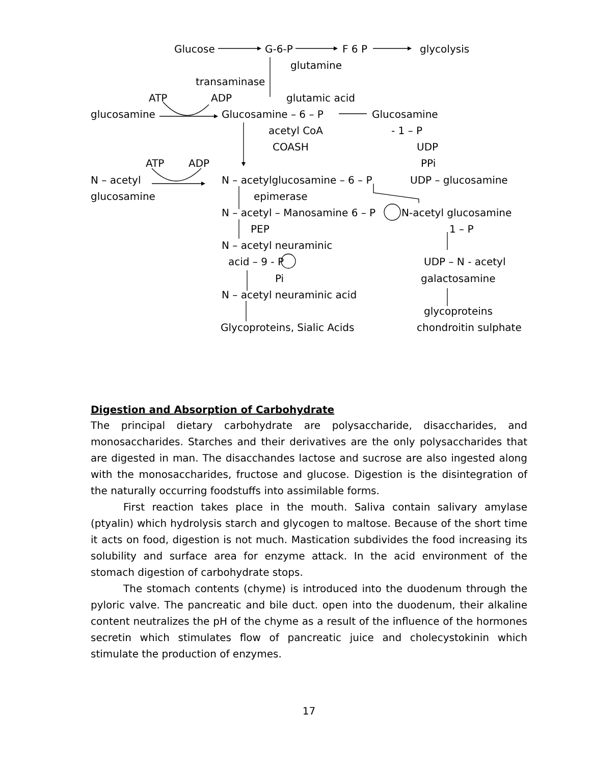Glucose G-6-P F 6 P glycolysis
glutamine
transaminase
ATP ADP glutamic acid
glucosamine Glucosamine – 6 – P Glucosamine
acetyl CoA - 1 – P
COASH UDP
ATP ADP PPi
N – acetyl N – acetylglucosamine – 6 – P UDP – glucosamine
glucosamine epimerase
N – acetyl – Manosamine 6 – P N-acetyl glucosamine
PEP 1 – P
N – acetyl neuraminic
acid – 9 - P UDP – N - acetyl
Pi galactosamine
N – acetyl neuraminic acid
glycoproteins
Glycoproteins, Sialic Acids chondroitin sulphate
Digestion and Absorption of Carbohydrate
The principal dietary carbohydrate are polysaccharide, disaccharides, and monosaccharides. Starches and their derivatives are the only polysaccharides that are digested in man. The disacchandes lactose and sucrose are also ingested along with the monosaccharides, fructose and glucose. Digestion is the disintegration of the naturally occurring foodstuffs into assimilable forms.
First reaction takes place in the mouth. Saliva contain salivary amylase (ptyalin) which hydrolysis starch and glycogen to maltose. Because of the short time it acts on food, digestion is not much. Mastication subdivides the food increasing its solubility and surface area for enzyme attack. In the acid environment of the stomach digestion of carbohydrate stops.
The stomach contents (chyme) is introduced into the duodenum through the pyloric valve. The pancreatic and bile duct. open into the duodenum, their alkaline content neutralizes the pH of the chyme as a result of the influence of the hormones secretin which stimulates flow of pancreatic juice and cholecystokinin which stimulate the production of enzymes.
17